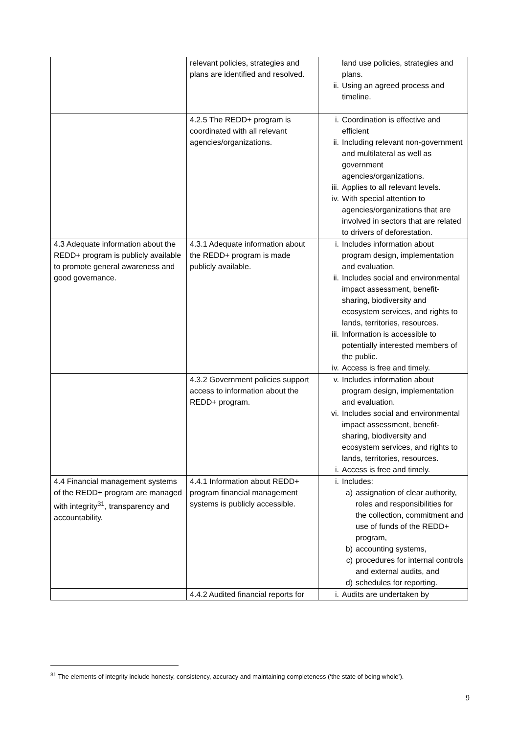| | relevant policies, strategies and plans are identified and resolved. | land use policies, strategies and plans. ii. Using an agreed process and timeline. |
| | 4.2.5 The REDD+ program is coordinated with all relevant agencies/organizations. | i. Coordination is effective and efficient ii. Including relevant non-government and multilateral as well as government agencies/organizations. iii. Applies to all relevant levels. iv. With special attention to agencies/organizations that are involved in sectors that are related to drivers of deforestation. |
| 4.3 Adequate information about the REDD+ program is publicly available to promote general awareness and good governance. | 4.3.1 Adequate information about the REDD+ program is made publicly available. | i. Includes information about program design, implementation and evaluation. ii. Includes social and environmental impact assessment, benefit-sharing, biodiversity and ecosystem services, and rights to lands, territories, resources. iii. Information is accessible to potentially interested members of the public. iv. Access is free and timely. |
| | 4.3.2 Government policies support access to information about the REDD+ program. | v. Includes information about program design, implementation and evaluation. vi. Includes social and environmental impact assessment, benefit-sharing, biodiversity and ecosystem services, and rights to lands, territories, resources. i. Access is free and timely. |
| 4.4 Financial management systems of the REDD+ program are managed with integrity<sup>31</sup>, transparency and accountability. | 4.4.1 Information about REDD+ program financial management systems is publicly accessible. | i. Includes: a) assignation of clear authority, roles and responsibilities for the collection, commitment and use of funds of the REDD+ program, b) accounting systems, c) procedures for internal controls and external audits, and d) schedules for reporting. |
| | 4.4.2 Audited financial reports for | i. Audits are undertaken by |
<sup>31</sup> The elements of integrity include honesty, consistency, accuracy and maintaining completeness (‘the state of being whole’).
9